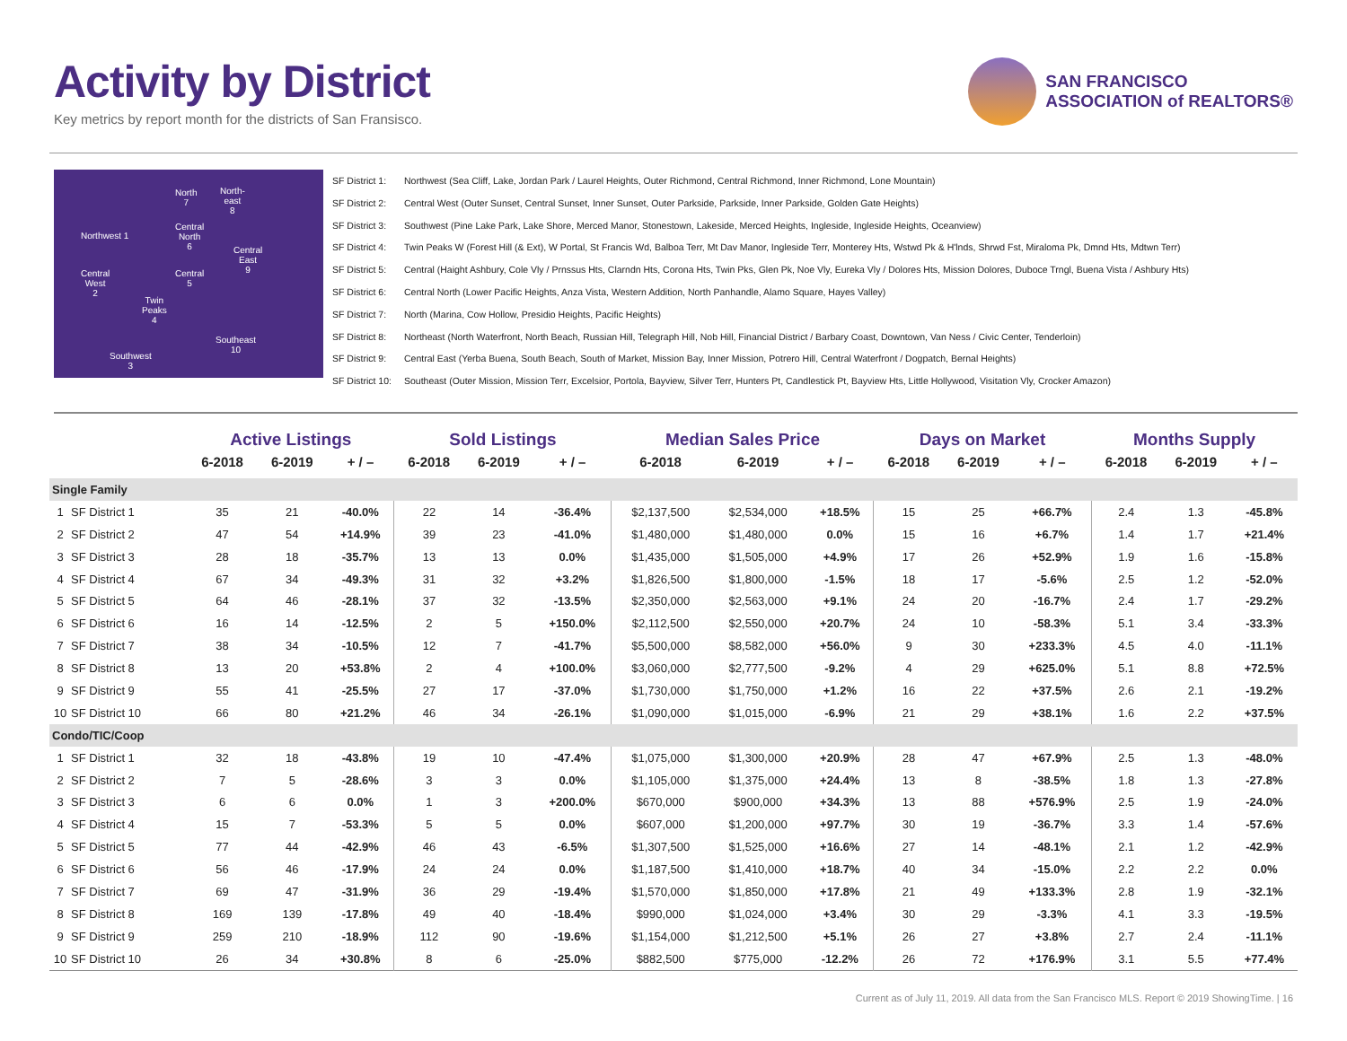Activity by District
Key metrics by report month for the districts of San Fransisco.
SAN FRANCISCO
ASSOCIATION of REALTORS®
Northwest 1
North
7
North-
east
8
Central
North
6
Central
East
9
Central
West
2
Central
5
Twin
Peaks
4
Southeast
10
Southwest
3
SF District 1: Northwest (Sea Cliff, Lake, Jordan Park / Laurel Heights, Outer Richmond, Central Richmond, Inner Richmond, Lone Mountain)
SF District 2: Central West (Outer Sunset, Central Sunset, Inner Sunset, Outer Parkside, Parkside, Inner Parkside, Golden Gate Heights)
SF District 3: Southwest (Pine Lake Park, Lake Shore, Merced Manor, Stonestown, Lakeside, Merced Heights, Ingleside, Ingleside Heights, Oceanview)
SF District 4: Twin Peaks W (Forest Hill (& Ext), W Portal, St Francis Wd, Balboa Terr, Mt Dav Manor, Ingleside Terr, Monterey Hts, Wstwd Pk & H'lnds, Shrwd Fst, Miraloma Pk, Dmnd Hts, Mdtwn Terr)
SF District 5: Central (Haight Ashbury, Cole Vly / Prnssus Hts, Clarndn Hts, Corona Hts, Twin Pks, Glen Pk, Noe Vly, Eureka Vly / Dolores Hts, Mission Dolores, Duboce Trngl, Buena Vista / Ashbury Hts)
SF District 6: Central North (Lower Pacific Heights, Anza Vista, Western Addition, North Panhandle, Alamo Square, Hayes Valley)
SF District 7: North (Marina, Cow Hollow, Presidio Heights, Pacific Heights)
SF District 8: Northeast (North Waterfront, North Beach, Russian Hill, Telegraph Hill, Nob Hill, Financial District / Barbary Coast, Downtown, Van Ness / Civic Center, Tenderloin)
SF District 9: Central East (Yerba Buena, South Beach, South of Market, Mission Bay, Inner Mission, Potrero Hill, Central Waterfront / Dogpatch, Bernal Heights)
SF District 10: Southeast (Outer Mission, Mission Terr, Excelsior, Portola, Bayview, Silver Terr, Hunters Pt, Candlestick Pt, Bayview Hts, Little Hollywood, Visitation Vly, Crocker Amazon)
| | | Active Listings | | | Sold Listings | | | Median Sales Price | | | Days on Market | | | Months Supply | | |
| --- | --- | --- | --- | --- | --- | --- | --- | --- | --- | --- | --- | --- | --- | --- | --- | --- |
| | | 6-2018 | 6-2019 | + / – | 6-2018 | 6-2019 | + / – | 6-2018 | 6-2019 | + / – | 6-2018 | 6-2019 | + / – | 6-2018 | 6-2019 | + / – |
| Single Family | | | | | | | | | | | | | | | | |
| 1 | SF District 1 | 35 | 21 | -40.0% | 22 | 14 | -36.4% | $2,137,500 | $2,534,000 | +18.5% | 15 | 25 | +66.7% | 2.4 | 1.3 | -45.8% |
| 2 | SF District 2 | 47 | 54 | +14.9% | 39 | 23 | -41.0% | $1,480,000 | $1,480,000 | 0.0% | 15 | 16 | +6.7% | 1.4 | 1.7 | +21.4% |
| 3 | SF District 3 | 28 | 18 | -35.7% | 13 | 13 | 0.0% | $1,435,000 | $1,505,000 | +4.9% | 17 | 26 | +52.9% | 1.9 | 1.6 | -15.8% |
| 4 | SF District 4 | 67 | 34 | -49.3% | 31 | 32 | +3.2% | $1,826,500 | $1,800,000 | -1.5% | 18 | 17 | -5.6% | 2.5 | 1.2 | -52.0% |
| 5 | SF District 5 | 64 | 46 | -28.1% | 37 | 32 | -13.5% | $2,350,000 | $2,563,000 | +9.1% | 24 | 20 | -16.7% | 2.4 | 1.7 | -29.2% |
| 6 | SF District 6 | 16 | 14 | -12.5% | 2 | 5 | +150.0% | $2,112,500 | $2,550,000 | +20.7% | 24 | 10 | -58.3% | 5.1 | 3.4 | -33.3% |
| 7 | SF District 7 | 38 | 34 | -10.5% | 12 | 7 | -41.7% | $5,500,000 | $8,582,000 | +56.0% | 9 | 30 | +233.3% | 4.5 | 4.0 | -11.1% |
| 8 | SF District 8 | 13 | 20 | +53.8% | 2 | 4 | +100.0% | $3,060,000 | $2,777,500 | -9.2% | 4 | 29 | +625.0% | 5.1 | 8.8 | +72.5% |
| 9 | SF District 9 | 55 | 41 | -25.5% | 27 | 17 | -37.0% | $1,730,000 | $1,750,000 | +1.2% | 16 | 22 | +37.5% | 2.6 | 2.1 | -19.2% |
| 10 | SF District 10 | 66 | 80 | +21.2% | 46 | 34 | -26.1% | $1,090,000 | $1,015,000 | -6.9% | 21 | 29 | +38.1% | 1.6 | 2.2 | +37.5% |
| Condo/TIC/Coop | | | | | | | | | | | | | | | | |
| 1 | SF District 1 | 32 | 18 | -43.8% | 19 | 10 | -47.4% | $1,075,000 | $1,300,000 | +20.9% | 28 | 47 | +67.9% | 2.5 | 1.3 | -48.0% |
| 2 | SF District 2 | 7 | 5 | -28.6% | 3 | 3 | 0.0% | $1,105,000 | $1,375,000 | +24.4% | 13 | 8 | -38.5% | 1.8 | 1.3 | -27.8% |
| 3 | SF District 3 | 6 | 6 | 0.0% | 1 | 3 | +200.0% | $670,000 | $900,000 | +34.3% | 13 | 88 | +576.9% | 2.5 | 1.9 | -24.0% |
| 4 | SF District 4 | 15 | 7 | -53.3% | 5 | 5 | 0.0% | $607,000 | $1,200,000 | +97.7% | 30 | 19 | -36.7% | 3.3 | 1.4 | -57.6% |
| 5 | SF District 5 | 77 | 44 | -42.9% | 46 | 43 | -6.5% | $1,307,500 | $1,525,000 | +16.6% | 27 | 14 | -48.1% | 2.1 | 1.2 | -42.9% |
| 6 | SF District 6 | 56 | 46 | -17.9% | 24 | 24 | 0.0% | $1,187,500 | $1,410,000 | +18.7% | 40 | 34 | -15.0% | 2.2 | 2.2 | 0.0% |
| 7 | SF District 7 | 69 | 47 | -31.9% | 36 | 29 | -19.4% | $1,570,000 | $1,850,000 | +17.8% | 21 | 49 | +133.3% | 2.8 | 1.9 | -32.1% |
| 8 | SF District 8 | 169 | 139 | -17.8% | 49 | 40 | -18.4% | $990,000 | $1,024,000 | +3.4% | 30 | 29 | -3.3% | 4.1 | 3.3 | -19.5% |
| 9 | SF District 9 | 259 | 210 | -18.9% | 112 | 90 | -19.6% | $1,154,000 | $1,212,500 | +5.1% | 26 | 27 | +3.8% | 2.7 | 2.4 | -11.1% |
| 10 | SF District 10 | 26 | 34 | +30.8% | 8 | 6 | -25.0% | $882,500 | $775,000 | -12.2% | 26 | 72 | +176.9% | 3.1 | 5.5 | +77.4% |
Current as of July 11, 2019. All data from the San Francisco MLS. Report © 2019 ShowingTime. | 16